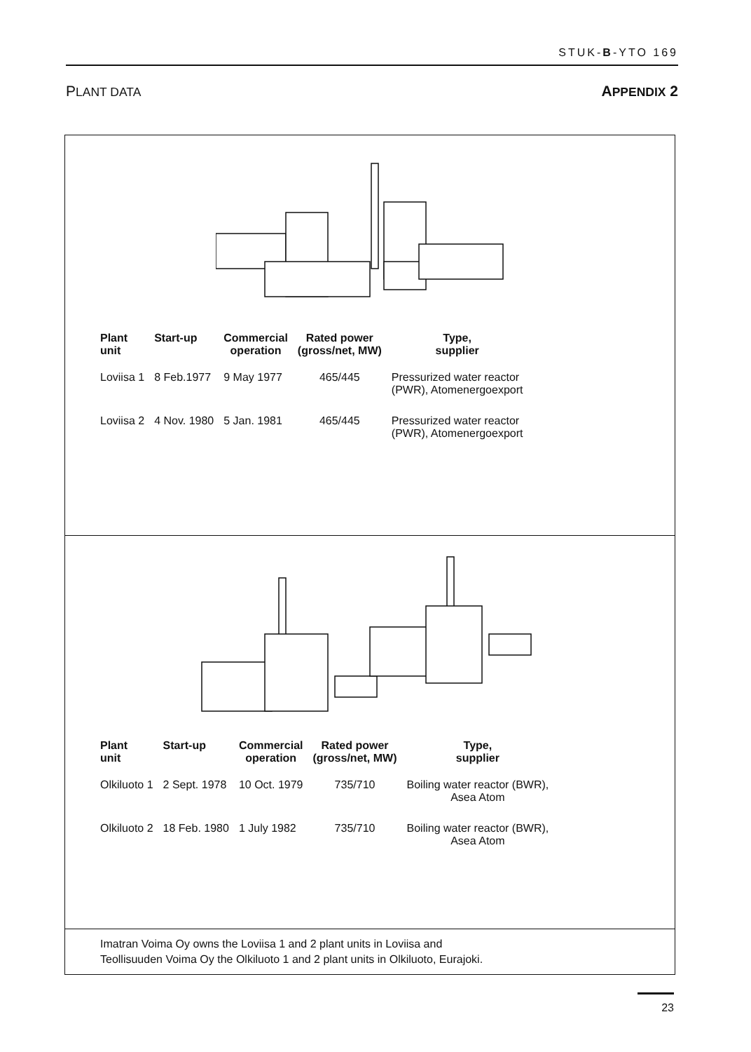STUK-B-YTO 169
PLANT DATA APPENDIX 2
| Plant unit | Start-up | Commercial operation | Rated power (gross/net, MW) | Type, supplier |
| --- | --- | --- | --- | --- |
| Loviisa 1 | 8 Feb.1977 | 9 May 1977 | 465/445 | Pressurized water reactor (PWR), Atomenergoexport |
| Loviisa 2 | 4 Nov. 1980 | 5 Jan. 1981 | 465/445 | Pressurized water reactor (PWR), Atomenergoexport |
| Plant unit | Start-up | Commercial operation | Rated power (gross/net, MW) | Type, supplier |
| --- | --- | --- | --- | --- |
| Olkiluoto 1 | 2 Sept. 1978 | 10 Oct. 1979 | 735/710 | Boiling water reactor (BWR), Asea Atom |
| Olkiluoto 2 | 18 Feb. 1980 | 1 July 1982 | 735/710 | Boiling water reactor (BWR), Asea Atom |
Imatran Voima Oy owns the Loviisa 1 and 2 plant units in Loviisa and
Teollisuuden Voima Oy the Olkiluoto 1 and 2 plant units in Olkiluoto, Eurajoki.
23